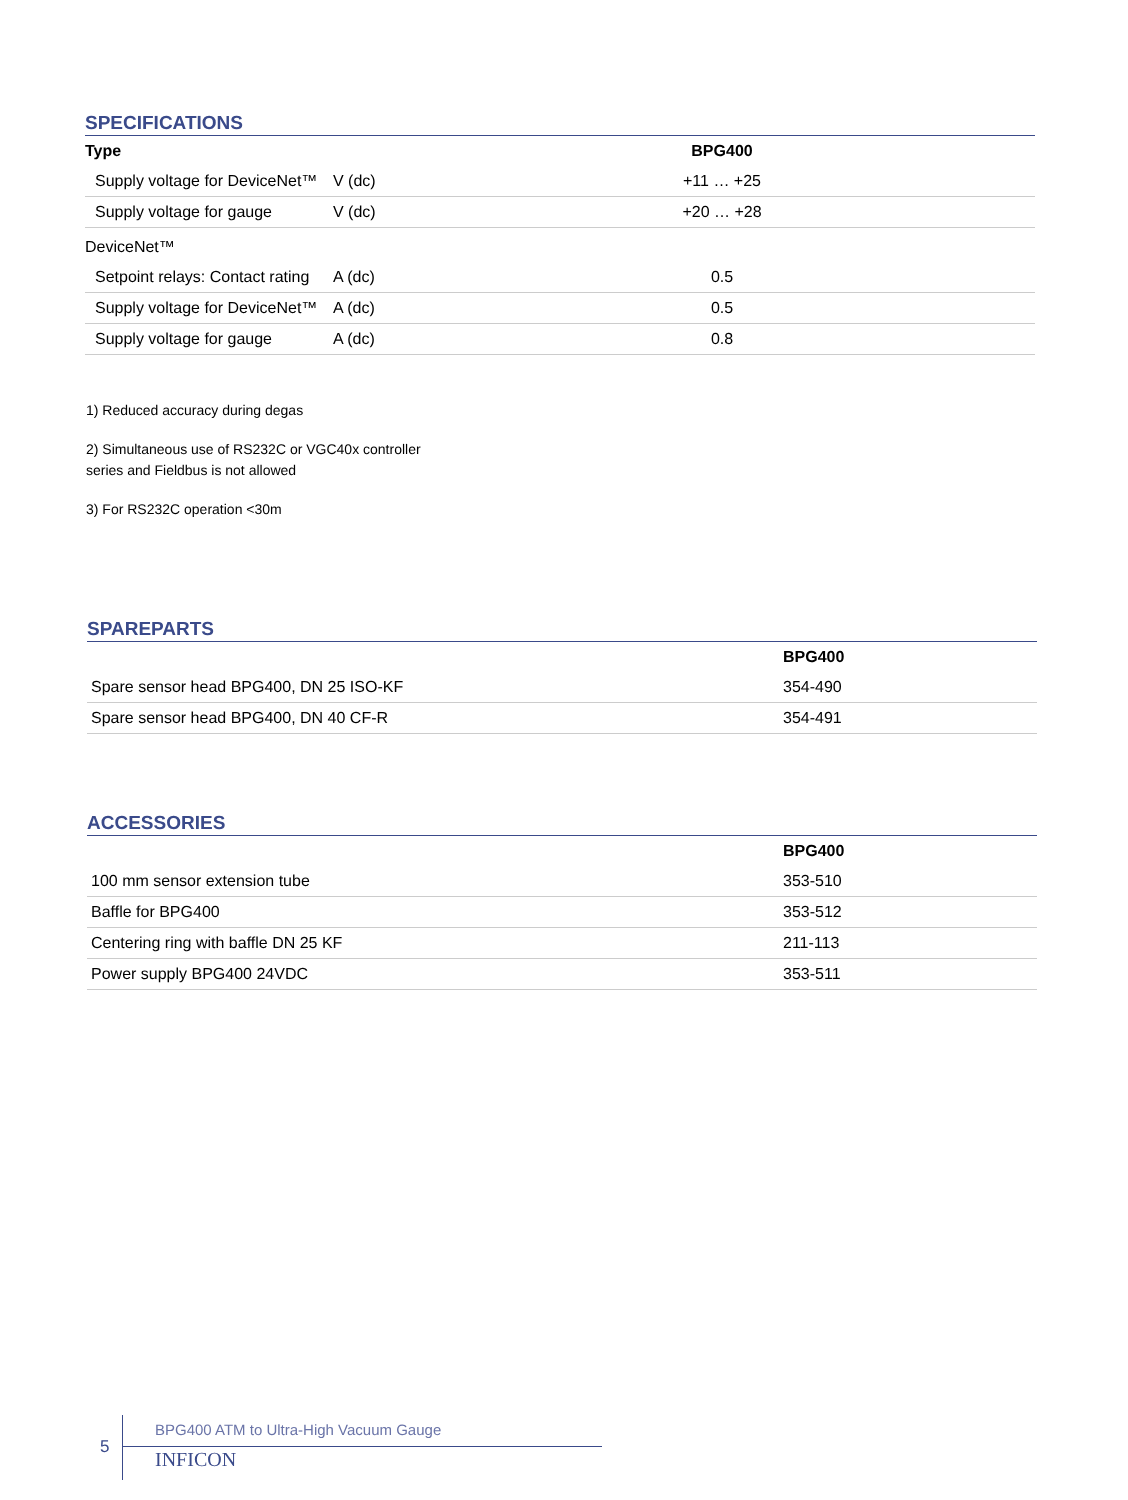SPECIFICATIONS
| Type | | BPG400 | |
| --- | --- | --- | --- |
| Supply voltage for DeviceNet™ | V (dc) | +11 … +25 | |
| Supply voltage for gauge | V (dc) | +20 … +28 | |
| DeviceNet™ | | | |
| Setpoint relays: Contact rating | A (dc) | 0.5 | |
| Supply voltage for DeviceNet™ | A (dc) | 0.5 | |
| Supply voltage for gauge | A (dc) | 0.8 | |
1) Reduced accuracy during degas
2) Simultaneous use of RS232C or VGC40x controller
series and Fieldbus is not allowed
3) For RS232C operation <30m
SPAREPARTS
| | BPG400 |
| --- | --- |
| Spare sensor head BPG400, DN 25 ISO-KF | 354-490 |
| Spare sensor head BPG400, DN 40 CF-R | 354-491 |
ACCESSORIES
| | BPG400 |
| --- | --- |
| 100 mm sensor extension tube | 353-510 |
| Baffle for BPG400 | 353-512 |
| Centering ring with baffle DN 25 KF | 211-113 |
| Power supply BPG400 24VDC | 353-511 |
5
BPG400 ATM to Ultra-High Vacuum Gauge
INFICON